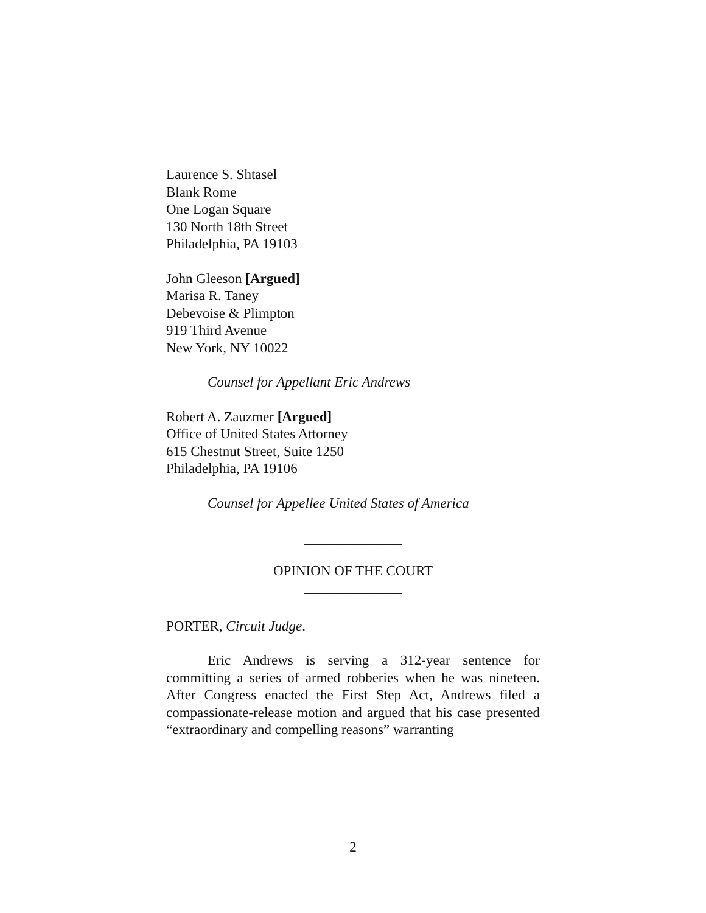Laurence S. Shtasel
Blank Rome
One Logan Square
130 North 18th Street
Philadelphia, PA 19103
John Gleeson [Argued]
Marisa R. Taney
Debevoise & Plimpton
919 Third Avenue
New York, NY 10022
Counsel for Appellant Eric Andrews
Robert A. Zauzmer [Argued]
Office of United States Attorney
615 Chestnut Street, Suite 1250
Philadelphia, PA 19106
Counsel for Appellee United States of America
______________
OPINION OF THE COURT
______________
PORTER, Circuit Judge.
Eric Andrews is serving a 312-year sentence for committing a series of armed robberies when he was nineteen. After Congress enacted the First Step Act, Andrews filed a compassionate-release motion and argued that his case presented “extraordinary and compelling reasons” warranting
2